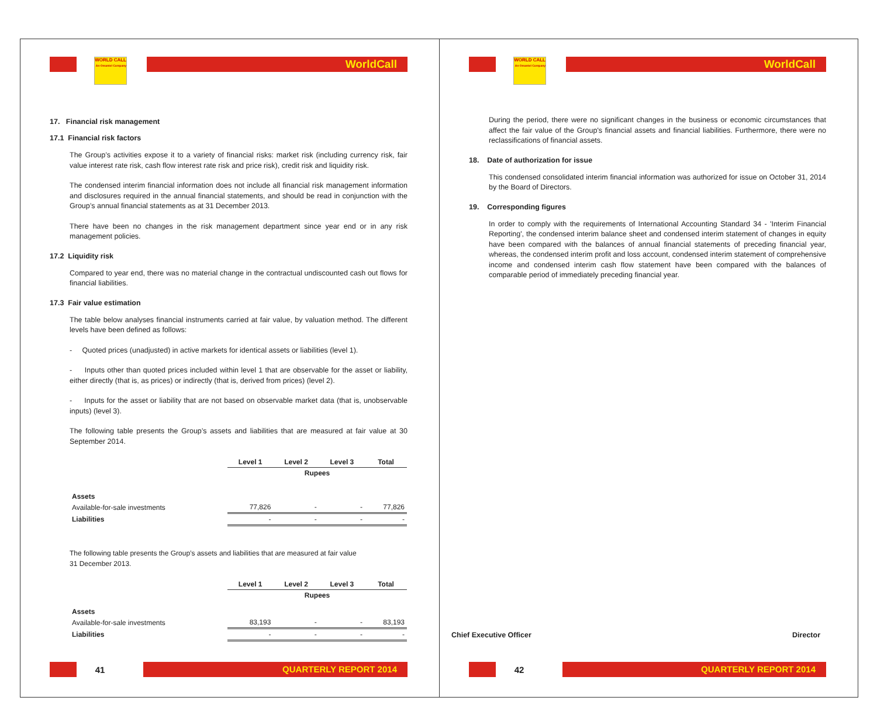WORLD CALL
An Omantel Company
WorldCall
17. Financial risk management
17.1 Financial risk factors
The Group’s activities expose it to a variety of financial risks: market risk (including currency risk, fair value interest rate risk, cash flow interest rate risk and price risk), credit risk and liquidity risk.
The condensed interim financial information does not include all financial risk management information and disclosures required in the annual financial statements, and should be read in conjunction with the Group’s annual financial statements as at 31 December 2013.
There have been no changes in the risk management department since year end or in any risk management policies.
17.2 Liquidity risk
Compared to year end, there was no material change in the contractual undiscounted cash out flows for financial liabilities.
17.3 Fair value estimation
The table below analyses financial instruments carried at fair value, by valuation method. The different levels have been defined as follows:
- Quoted prices (unadjusted) in active markets for identical assets or liabilities (level 1).
- Inputs other than quoted prices included within level 1 that are observable for the asset or liability, either directly (that is, as prices) or indirectly (that is, derived from prices) (level 2).
- Inputs for the asset or liability that are not based on observable market data (that is, unobservable inputs) (level 3).
The following table presents the Group’s assets and liabilities that are measured at fair value at 30 September 2014.
| | Level 1 | Level 2 | Level 3 | Total |
| --- | --- | --- | --- | --- |
| | Rupees | | | |
| Assets | | | | |
| Available-for-sale investments | 77,826 | - | - | 77,826 |
| Liabilities | - | - | - | - |
The following table presents the Group’s assets and liabilities that are measured at fair value
31 December 2013.
| | Level 1 | Level 2 | Level 3 | Total |
| --- | --- | --- | --- | --- |
| | Rupees | | | |
| Assets | | | | |
| Available-for-sale investments | 83,193 | - | - | 83,193 |
| Liabilities | - | - | - | - |
41
QUARTERLY REPORT 2014
WORLD CALL
An Omantel Company
WorldCall
During the period, there were no significant changes in the business or economic circumstances that affect the fair value of the Group's financial assets and financial liabilities. Furthermore, there were no reclassifications of financial assets.
18. Date of authorization for issue
This condensed consolidated interim financial information was authorized for issue on October 31, 2014 by the Board of Directors.
19. Corresponding figures
In order to comply with the requirements of International Accounting Standard 34 - 'Interim Financial Reporting', the condensed interim balance sheet and condensed interim statement of changes in equity have been compared with the balances of annual financial statements of preceding financial year, whereas, the condensed interim profit and loss account, condensed interim statement of comprehensive income and condensed interim cash flow statement have been compared with the balances of comparable period of immediately preceding financial year.
Chief Executive Officer Director
42
QUARTERLY REPORT 2014